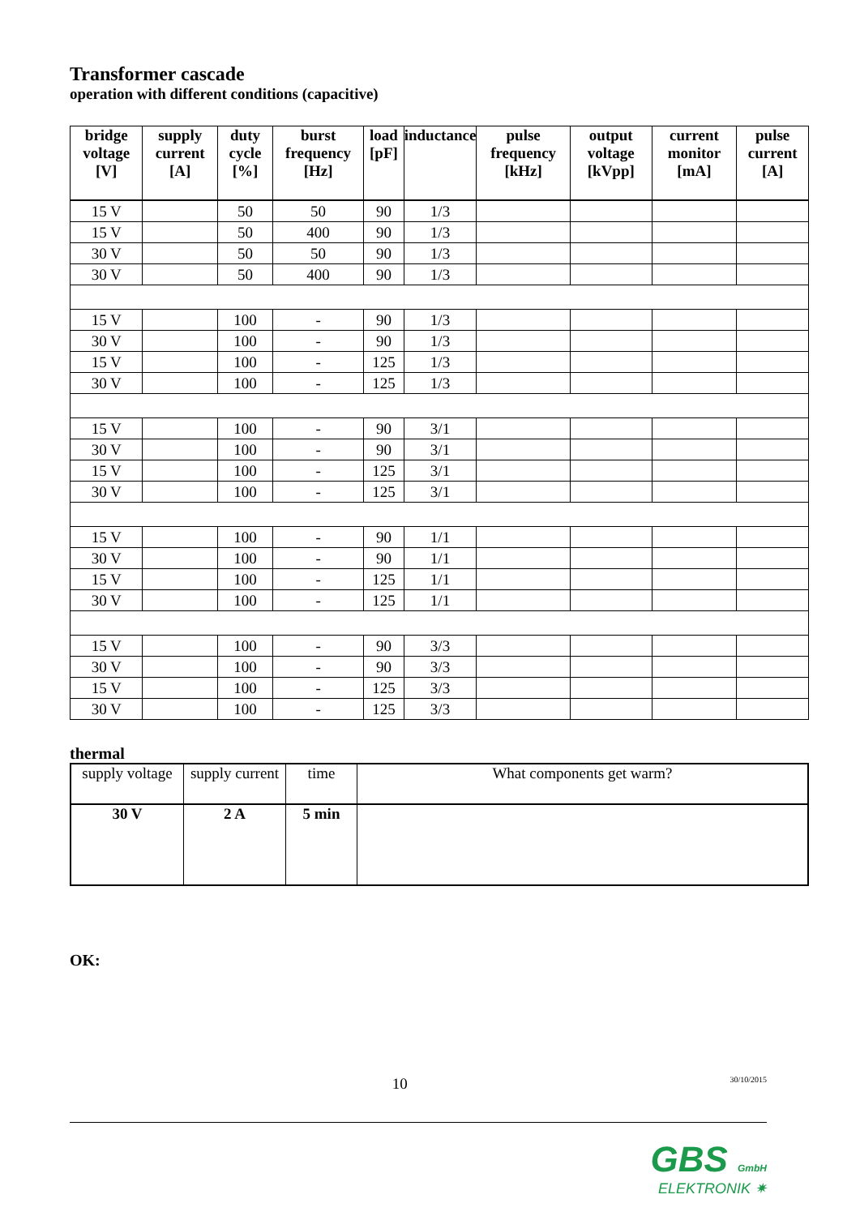Transformer cascade
operation with different conditions (capacitive)
| bridge voltage [V] | supply current [A] | duty cycle [%] | burst frequency [Hz] | load [pF] | inductance | pulse frequency [kHz] | output voltage [kVpp] | current monitor [mA] | pulse current [A] |
| --- | --- | --- | --- | --- | --- | --- | --- | --- | --- |
| 15 V | | 50 | 50 | 90 | 1/3 | | | | |
| 15 V | | 50 | 400 | 90 | 1/3 | | | | |
| 30 V | | 50 | 50 | 90 | 1/3 | | | | |
| 30 V | | 50 | 400 | 90 | 1/3 | | | | |
| 15 V | | 100 | - | 90 | 1/3 | | | | |
| 30 V | | 100 | - | 90 | 1/3 | | | | |
| 15 V | | 100 | - | 125 | 1/3 | | | | |
| 30 V | | 100 | - | 125 | 1/3 | | | | |
| 15 V | | 100 | - | 90 | 3/1 | | | | |
| 30 V | | 100 | - | 90 | 3/1 | | | | |
| 15 V | | 100 | - | 125 | 3/1 | | | | |
| 30 V | | 100 | - | 125 | 3/1 | | | | |
| 15 V | | 100 | - | 90 | 1/1 | | | | |
| 30 V | | 100 | - | 90 | 1/1 | | | | |
| 15 V | | 100 | - | 125 | 1/1 | | | | |
| 30 V | | 100 | - | 125 | 1/1 | | | | |
| 15 V | | 100 | - | 90 | 3/3 | | | | |
| 30 V | | 100 | - | 90 | 3/3 | | | | |
| 15 V | | 100 | - | 125 | 3/3 | | | | |
| 30 V | | 100 | - | 125 | 3/3 | | | | |
thermal
| supply voltage | supply current | time | What components get warm? |
| 30 V | 2 A | 5 min | |
OK:
10 30/10/2015
GBS GmbH
ELEKTRONIK ✷